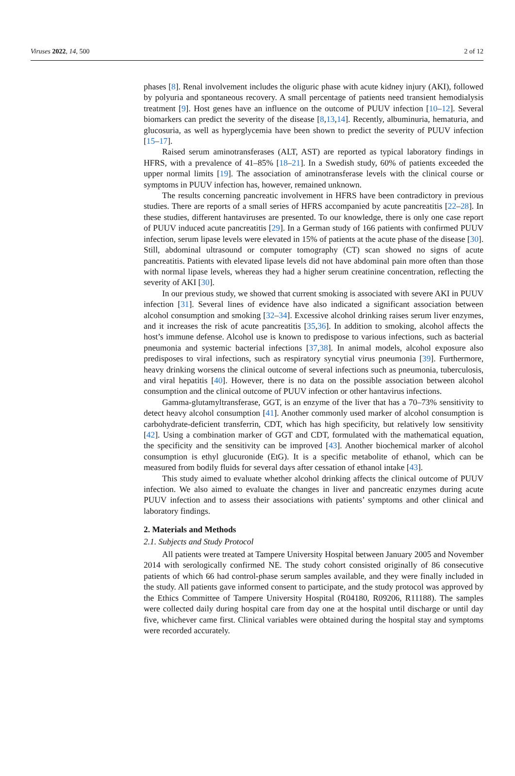Viruses 2022, 14, 500 2 of 12
phases [8]. Renal involvement includes the oliguric phase with acute kidney injury (AKI), followed by polyuria and spontaneous recovery. A small percentage of patients need transient hemodialysis treatment [9]. Host genes have an influence on the outcome of PUUV infection [10–12]. Several biomarkers can predict the severity of the disease [8,13,14]. Recently, albuminuria, hematuria, and glucosuria, as well as hyperglycemia have been shown to predict the severity of PUUV infection [15–17].
Raised serum aminotransferases (ALT, AST) are reported as typical laboratory findings in HFRS, with a prevalence of 41–85% [18–21]. In a Swedish study, 60% of patients exceeded the upper normal limits [19]. The association of aminotransferase levels with the clinical course or symptoms in PUUV infection has, however, remained unknown.
The results concerning pancreatic involvement in HFRS have been contradictory in previous studies. There are reports of a small series of HFRS accompanied by acute pancreatitis [22–28]. In these studies, different hantaviruses are presented. To our knowledge, there is only one case report of PUUV induced acute pancreatitis [29]. In a German study of 166 patients with confirmed PUUV infection, serum lipase levels were elevated in 15% of patients at the acute phase of the disease [30]. Still, abdominal ultrasound or computer tomography (CT) scan showed no signs of acute pancreatitis. Patients with elevated lipase levels did not have abdominal pain more often than those with normal lipase levels, whereas they had a higher serum creatinine concentration, reflecting the severity of AKI [30].
In our previous study, we showed that current smoking is associated with severe AKI in PUUV infection [31]. Several lines of evidence have also indicated a significant association between alcohol consumption and smoking [32–34]. Excessive alcohol drinking raises serum liver enzymes, and it increases the risk of acute pancreatitis [35,36]. In addition to smoking, alcohol affects the host’s immune defense. Alcohol use is known to predispose to various infections, such as bacterial pneumonia and systemic bacterial infections [37,38]. In animal models, alcohol exposure also predisposes to viral infections, such as respiratory syncytial virus pneumonia [39]. Furthermore, heavy drinking worsens the clinical outcome of several infections such as pneumonia, tuberculosis, and viral hepatitis [40]. However, there is no data on the possible association between alcohol consumption and the clinical outcome of PUUV infection or other hantavirus infections.
Gamma-glutamyltransferase, GGT, is an enzyme of the liver that has a 70–73% sensitivity to detect heavy alcohol consumption [41]. Another commonly used marker of alcohol consumption is carbohydrate-deficient transferrin, CDT, which has high specificity, but relatively low sensitivity [42]. Using a combination marker of GGT and CDT, formulated with the mathematical equation, the specificity and the sensitivity can be improved [43]. Another biochemical marker of alcohol consumption is ethyl glucuronide (EtG). It is a specific metabolite of ethanol, which can be measured from bodily fluids for several days after cessation of ethanol intake [43].
This study aimed to evaluate whether alcohol drinking affects the clinical outcome of PUUV infection. We also aimed to evaluate the changes in liver and pancreatic enzymes during acute PUUV infection and to assess their associations with patients’ symptoms and other clinical and laboratory findings.
2. Materials and Methods
2.1. Subjects and Study Protocol
All patients were treated at Tampere University Hospital between January 2005 and November 2014 with serologically confirmed NE. The study cohort consisted originally of 86 consecutive patients of which 66 had control-phase serum samples available, and they were finally included in the study. All patients gave informed consent to participate, and the study protocol was approved by the Ethics Committee of Tampere University Hospital (R04180, R09206, R11188). The samples were collected daily during hospital care from day one at the hospital until discharge or until day five, whichever came first. Clinical variables were obtained during the hospital stay and symptoms were recorded accurately.